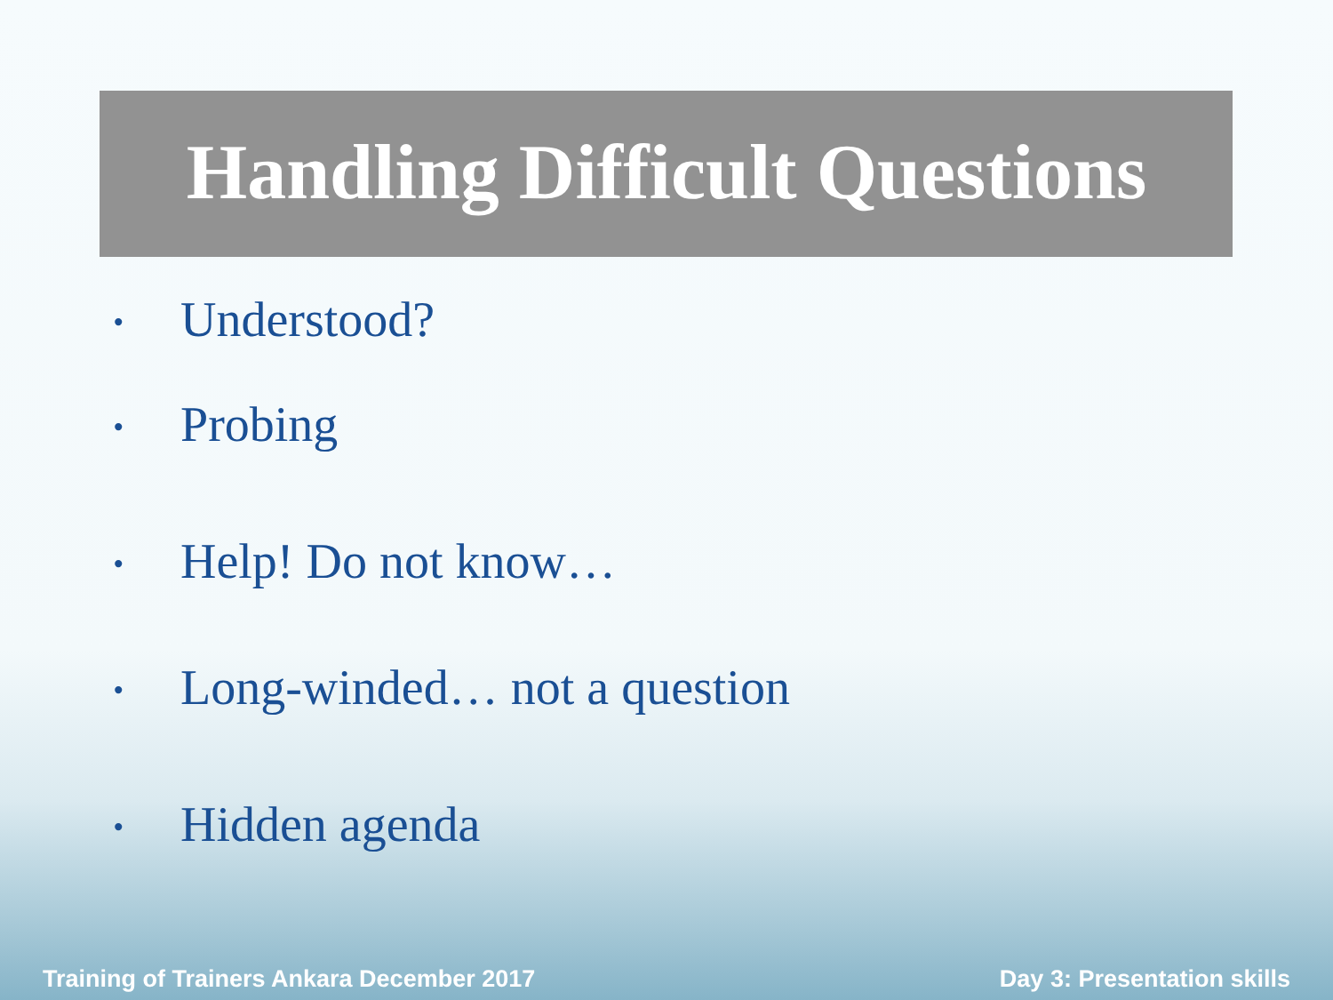Handling Difficult Questions
• Understood?
• Probing
• Help! Do not know…
• Long-winded… not a question
• Hidden agenda
Training of Trainers Ankara December 2017 Day 3: Presentation skills